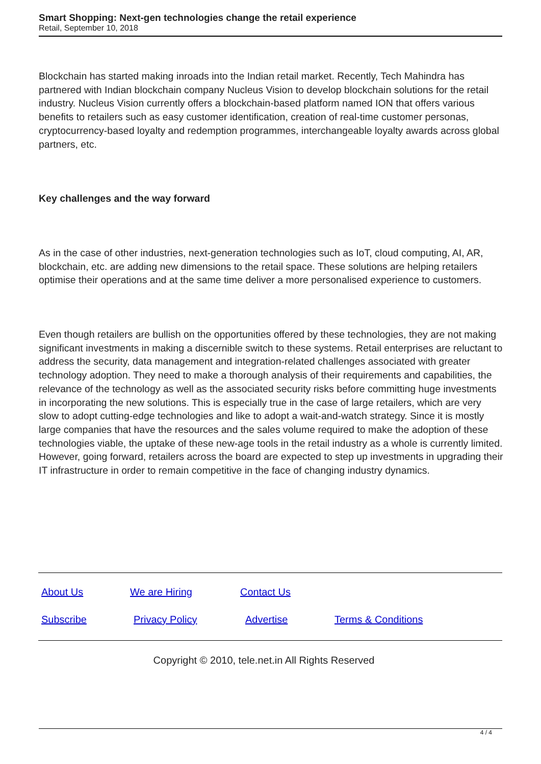Smart Shopping: Next-gen technologies change the retail experience
Retail, September 10, 2018
Blockchain has started making inroads into the Indian retail market. Recently, Tech Mahindra has partnered with Indian blockchain company Nucleus Vision to develop blockchain solutions for the retail industry. Nucleus Vision currently offers a blockchain-based platform named ION that offers various benefits to retailers such as easy customer identification, creation of real-time customer personas, cryptocurrency-based loyalty and redemption programmes, interchangeable loyalty awards across global partners, etc.
Key challenges and the way forward
As in the case of other industries, next-generation technologies such as IoT, cloud computing, AI, AR, blockchain, etc. are adding new dimensions to the retail space. These solutions are helping retailers optimise their operations and at the same time deliver a more personalised experience to customers.
Even though retailers are bullish on the opportunities offered by these technologies, they are not making significant investments in making a discernible switch to these systems. Retail enterprises are reluctant to address the security, data management and integration-related challenges associated with greater technology adoption. They need to make a thorough analysis of their requirements and capabilities, the relevance of the technology as well as the associated security risks before committing huge investments in incorporating the new solutions. This is especially true in the case of large retailers, which are very slow to adopt cutting-edge technologies and like to adopt a wait-and-watch strategy. Since it is mostly large companies that have the resources and the sales volume required to make the adoption of these technologies viable, the uptake of these new-age tools in the retail industry as a whole is currently limited. However, going forward, retailers across the board are expected to step up investments in upgrading their IT infrastructure in order to remain competitive in the face of changing industry dynamics.
About Us We are Hiring Contact Us
Subscribe Privacy Policy Advertise Terms & Conditions
Copyright © 2010, tele.net.in All Rights Reserved
4 / 4